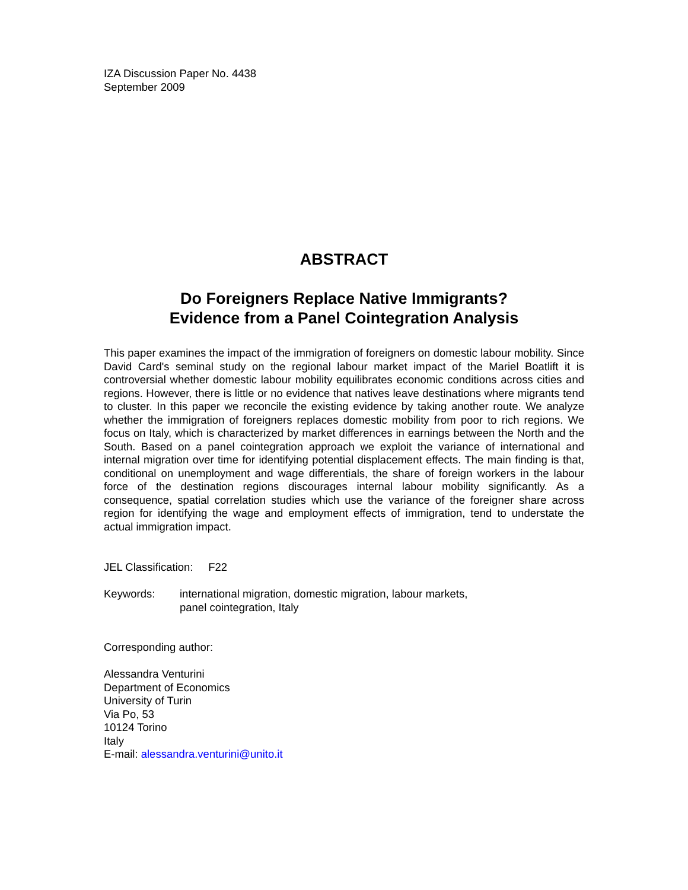IZA Discussion Paper No. 4438
September 2009
ABSTRACT
Do Foreigners Replace Native Immigrants?
Evidence from a Panel Cointegration Analysis
This paper examines the impact of the immigration of foreigners on domestic labour mobility. Since David Card's seminal study on the regional labour market impact of the Mariel Boatlift it is controversial whether domestic labour mobility equilibrates economic conditions across cities and regions. However, there is little or no evidence that natives leave destinations where migrants tend to cluster. In this paper we reconcile the existing evidence by taking another route. We analyze whether the immigration of foreigners replaces domestic mobility from poor to rich regions. We focus on Italy, which is characterized by market differences in earnings between the North and the South. Based on a panel cointegration approach we exploit the variance of international and internal migration over time for identifying potential displacement effects. The main finding is that, conditional on unemployment and wage differentials, the share of foreign workers in the labour force of the destination regions discourages internal labour mobility significantly. As a consequence, spatial correlation studies which use the variance of the foreigner share across region for identifying the wage and employment effects of immigration, tend to understate the actual immigration impact.
JEL Classification: F22
Keywords: international migration, domestic migration, labour markets,
panel cointegration, Italy
Corresponding author:
Alessandra Venturini
Department of Economics
University of Turin
Via Po, 53
10124 Torino
Italy
E-mail: alessandra.venturini@unito.it